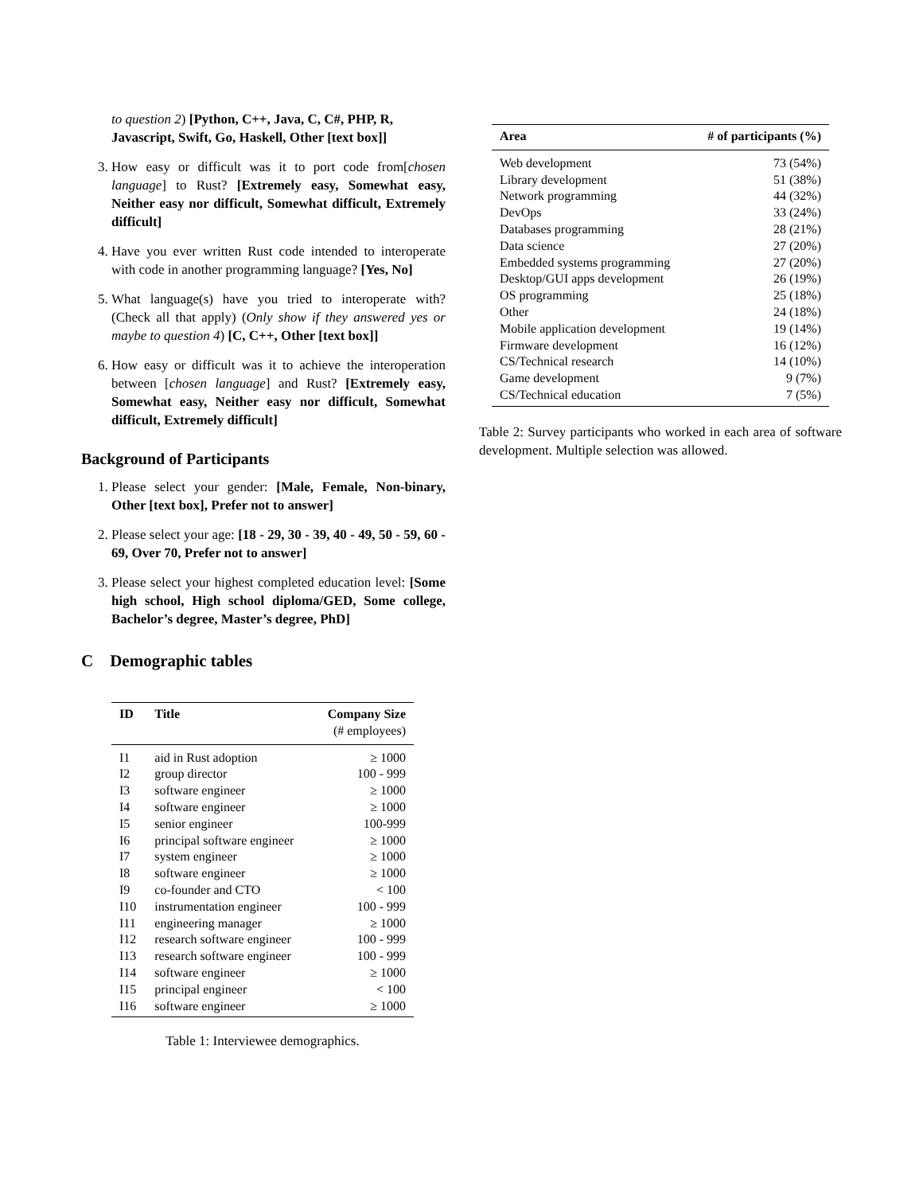to question 2) [Python, C++, Java, C, C#, PHP, R, Javascript, Swift, Go, Haskell, Other [text box]]
3. How easy or difficult was it to port code from[chosen language] to Rust? [Extremely easy, Somewhat easy, Neither easy nor difficult, Somewhat difficult, Extremely difficult]
4. Have you ever written Rust code intended to interoperate with code in another programming language? [Yes, No]
5. What language(s) have you tried to interoperate with? (Check all that apply) (Only show if they answered yes or maybe to question 4) [C, C++, Other [text box]]
6. How easy or difficult was it to achieve the interoperation between [chosen language] and Rust? [Extremely easy, Somewhat easy, Neither easy nor difficult, Somewhat difficult, Extremely difficult]
Background of Participants
1. Please select your gender: [Male, Female, Non-binary, Other [text box], Prefer not to answer]
2. Please select your age: [18 - 29, 30 - 39, 40 - 49, 50 - 59, 60 - 69, Over 70, Prefer not to answer]
3. Please select your highest completed education level: [Some high school, High school diploma/GED, Some college, Bachelor’s degree, Master’s degree, PhD]
C Demographic tables
| ID | Title | Company Size (# employees) |
| --- | --- | --- |
| I1 | aid in Rust adoption | ≥ 1000 |
| I2 | group director | 100 - 999 |
| I3 | software engineer | ≥ 1000 |
| I4 | software engineer | ≥ 1000 |
| I5 | senior engineer | 100-999 |
| I6 | principal software engineer | ≥ 1000 |
| I7 | system engineer | ≥ 1000 |
| I8 | software engineer | ≥ 1000 |
| I9 | co-founder and CTO | < 100 |
| I10 | instrumentation engineer | 100 - 999 |
| I11 | engineering manager | ≥ 1000 |
| I12 | research software engineer | 100 - 999 |
| I13 | research software engineer | 100 - 999 |
| I14 | software engineer | ≥ 1000 |
| I15 | principal engineer | < 100 |
| I16 | software engineer | ≥ 1000 |
Table 1: Interviewee demographics.
| Area | # of participants (%) |
| --- | --- |
| Web development | 73 (54%) |
| Library development | 51 (38%) |
| Network programming | 44 (32%) |
| DevOps | 33 (24%) |
| Databases programming | 28 (21%) |
| Data science | 27 (20%) |
| Embedded systems programming | 27 (20%) |
| Desktop/GUI apps development | 26 (19%) |
| OS programming | 25 (18%) |
| Other | 24 (18%) |
| Mobile application development | 19 (14%) |
| Firmware development | 16 (12%) |
| CS/Technical research | 14 (10%) |
| Game development | 9 (7%) |
| CS/Technical education | 7 (5%) |
Table 2: Survey participants who worked in each area of software development. Multiple selection was allowed.